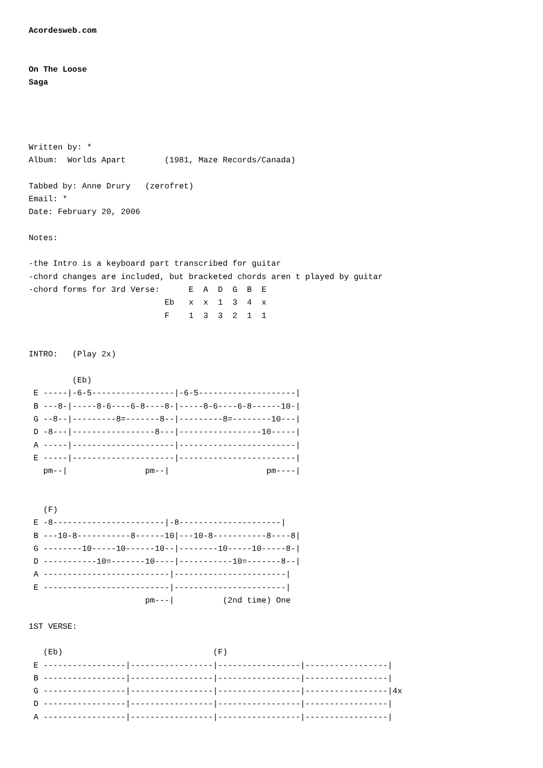Acordesweb.com


On The Loose
Saga




Written by: *
Album:  Worlds Apart        (1981, Maze Records/Canada)

Tabbed by: Anne Drury   (zerofret)
Email: *
Date: February 20, 2006

Notes:

-the Intro is a keyboard part transcribed for guitar
-chord changes are included, but bracketed chords aren t played by guitar
-chord forms for 3rd Verse:      E  A  D  G  B  E
                            Eb   x  x  1  3  4  x
                            F    1  3  3  2  1  1


INTRO:   (Play 2x)

         (Eb)
 E -----|-6-5-----------------|-6-5--------------------|
 B ---8-|-----8-6----6-8----8-|-----8-6----6-8------10-|
 G --8--|---------8=-------8--|---------8=--------10---|
 D -8---|-----------------8---|-----------------10-----|
 A -----|---------------------|------------------------|
 E -----|---------------------|------------------------|
   pm--|                pm--|                    pm----|


   (F)
 E -8-----------------------|-8---------------------|
 B ---10-8-----------8------10|---10-8-----------8----8|
 G --------10-----10------10--|--------10-----10-----8-|
 D -----------10=-------10----|-----------10=-------8--|
 A --------------------------|-----------------------|
 E --------------------------|-----------------------|
                        pm---|          (2nd time) One

1ST VERSE:

   (Eb)                               (F)
 E -----------------|-----------------|-----------------|-----------------|
 B -----------------|-----------------|-----------------|-----------------|
 G -----------------|-----------------|-----------------|-----------------|4x
 D -----------------|-----------------|-----------------|-----------------|
 A -----------------|-----------------|-----------------|-----------------|